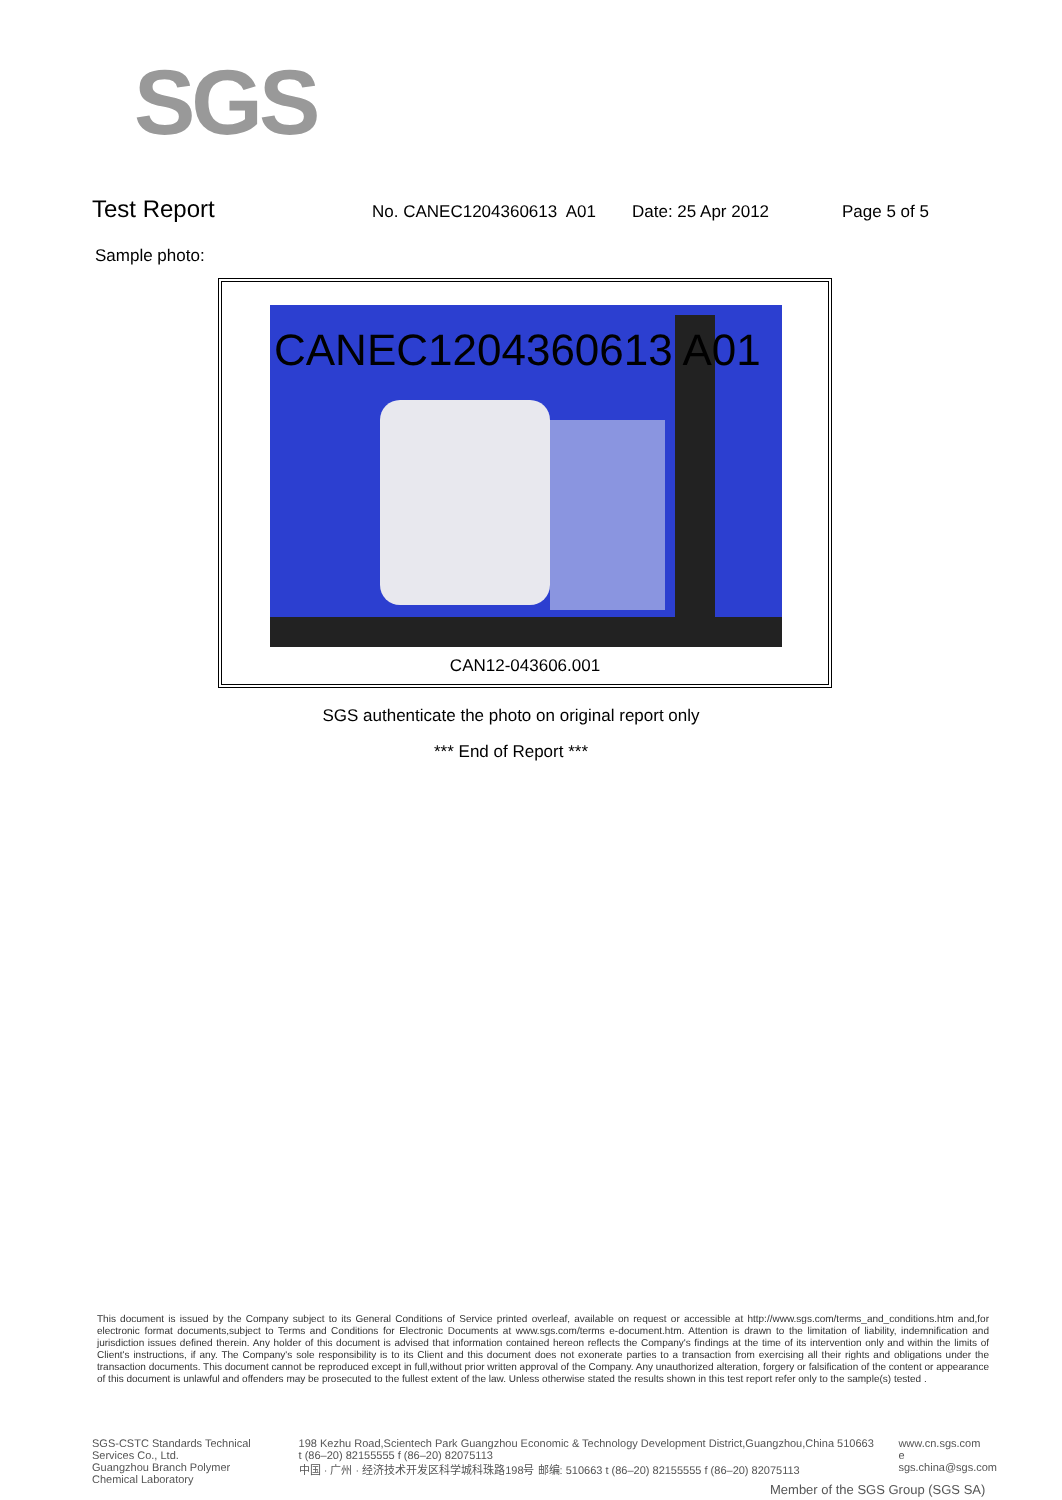SGS
Test Report
No. CANEC1204360613 A01 Date: 25 Apr 2012 Page 5 of 5
Sample photo:
CANEC1204360613 A01
CAN12-043606.001
SGS authenticate the photo on original report only
*** End of Report ***
This document is issued by the Company subject to its General Conditions of Service printed overleaf, available on request or accessible at http://www.sgs.com/terms_and_conditions.htm and,for electronic format documents,subject to Terms and Conditions for Electronic Documents at www.sgs.com/terms e-document.htm. Attention is drawn to the limitation of liability, indemnification and jurisdiction issues defined therein. Any holder of this document is advised that information contained hereon reflects the Company's findings at the time of its intervention only and within the limits of Client's instructions, if any. The Company's sole responsibility is to its Client and this document does not exonerate parties to a transaction from exercising all their rights and obligations under the transaction documents. This document cannot be reproduced except in full,without prior written approval of the Company. Any unauthorized alteration, forgery or falsification of the content or appearance of this document is unlawful and offenders may be prosecuted to the fullest extent of the law. Unless otherwise stated the results shown in this test report refer only to the sample(s) tested .
SGS-CSTC Standards Technical Services Co., Ltd.
Guangzhou Branch Polymer Chemical Laboratory
198 Kezhu Road,Scientech Park Guangzhou Economic & Technology Development District,Guangzhou,China 510663 t (86–20) 82155555 f (86–20) 82075113
中国 · 广州 · 经济技术开发区科学城科珠路198号 邮编: 510663 t (86–20) 82155555 f (86–20) 82075113
www.cn.sgs.com
e sgs.china@sgs.com
Member of the SGS Group (SGS SA)